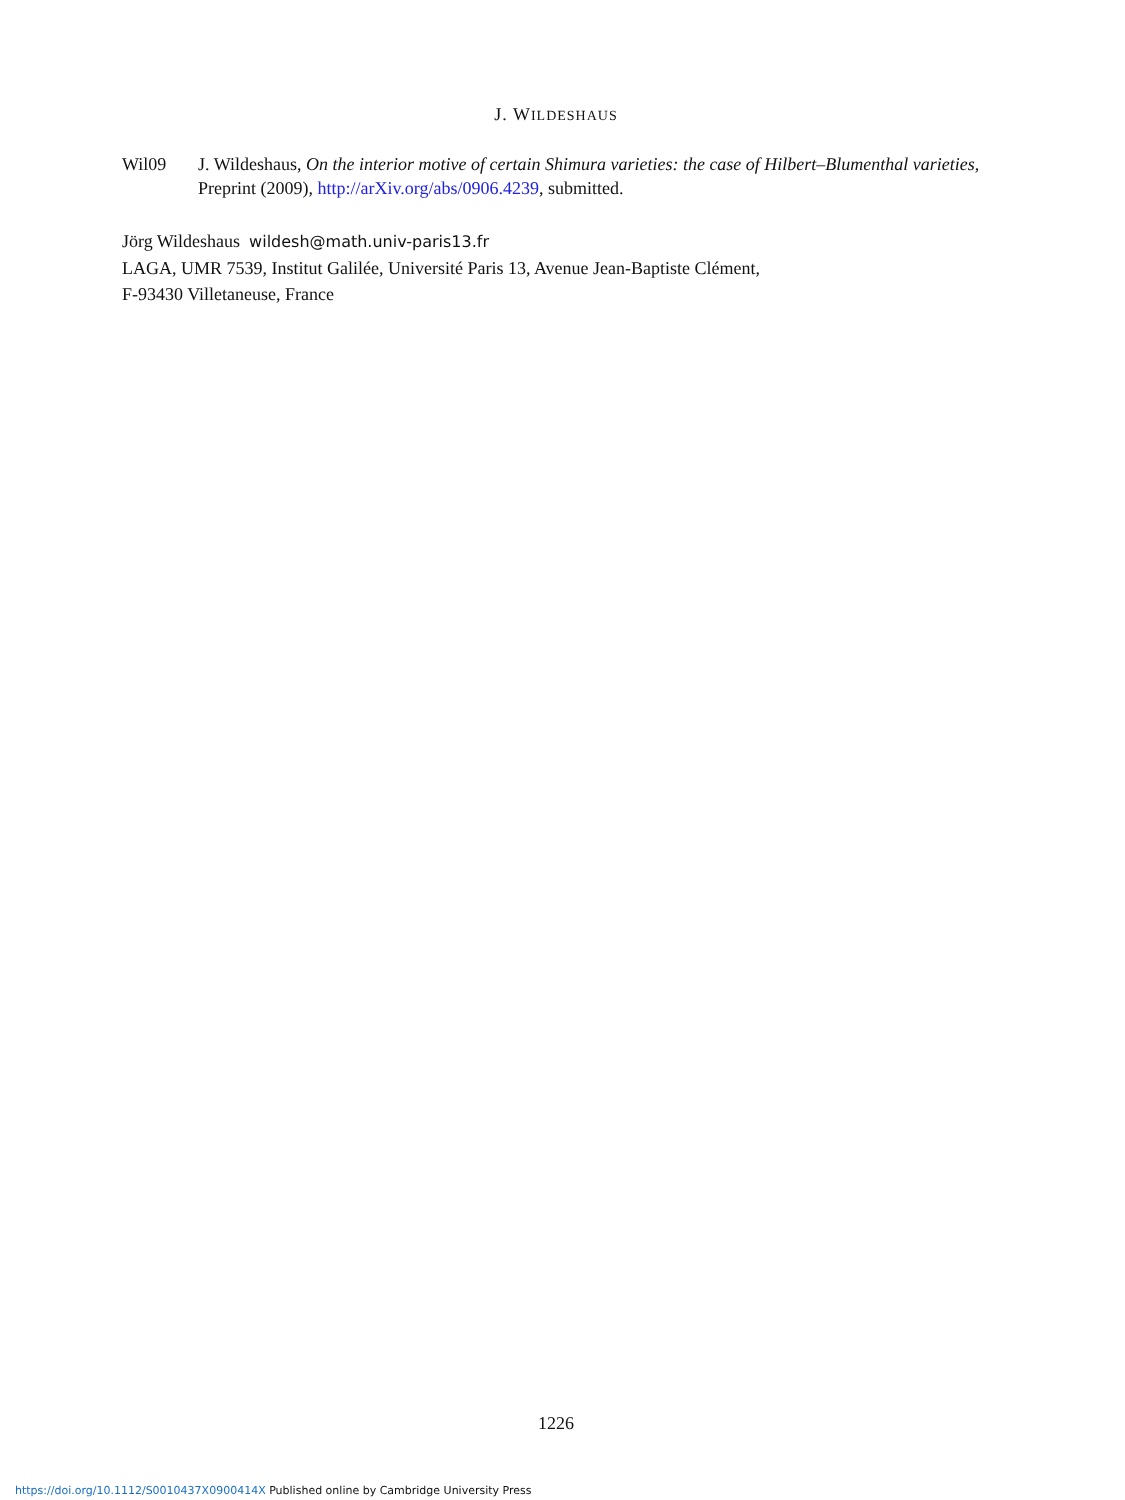J. WILDESHAUS
Wil09 J. Wildeshaus, On the interior motive of certain Shimura varieties: the case of Hilbert–Blumenthal varieties, Preprint (2009), http://arXiv.org/abs/0906.4239, submitted.
Jörg Wildeshaus wildesh@math.univ-paris13.fr
LAGA, UMR 7539, Institut Galilée, Université Paris 13, Avenue Jean-Baptiste Clément,
F-93430 Villetaneuse, France
1226
https://doi.org/10.1112/S0010437X0900414X Published online by Cambridge University Press